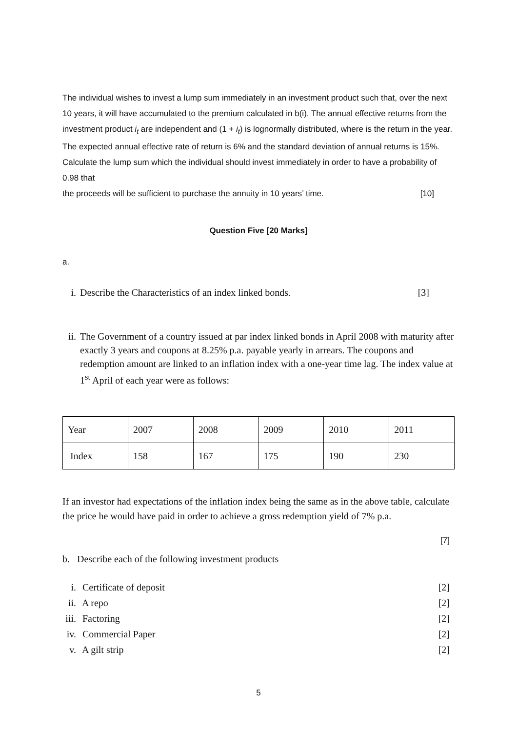The individual wishes to invest a lump sum immediately in an investment product such that, over the next 10 years, it will have accumulated to the premium calculated in b(i). The annual effective returns from the investment product i<sub>t</sub> are independent and (1 + i<sub>t</sub>) is lognormally distributed, where is the return in the year. The expected annual effective rate of return is 6% and the standard deviation of annual returns is 15%. Calculate the lump sum which the individual should invest immediately in order to have a probability of 0.98 that
the proceeds will be sufficient to purchase the annuity in 10 years’ time. [10]
Question Five [20 Marks]
a.
i. Describe the Characteristics of an index linked bonds. [3]
ii. The Government of a country issued at par index linked bonds in April 2008 with maturity after exactly 3 years and coupons at 8.25% p.a. payable yearly in arrears. The coupons and redemption amount are linked to an inflation index with a one-year time lag. The index value at 1<sup>st</sup> April of each year were as follows:
| Year | 2007 | 2008 | 2009 | 2010 | 2011 |
| Index | 158 | 167 | 175 | 190 | 230 |
If an investor had expectations of the inflation index being the same as in the above table, calculate the price he would have paid in order to achieve a gross redemption yield of 7% p.a.
[7]
b. Describe each of the following investment products
i. Certificate of deposit [2]
ii. A repo [2]
iii. Factoring [2]
iv. Commercial Paper [2]
v. A gilt strip [2]
5